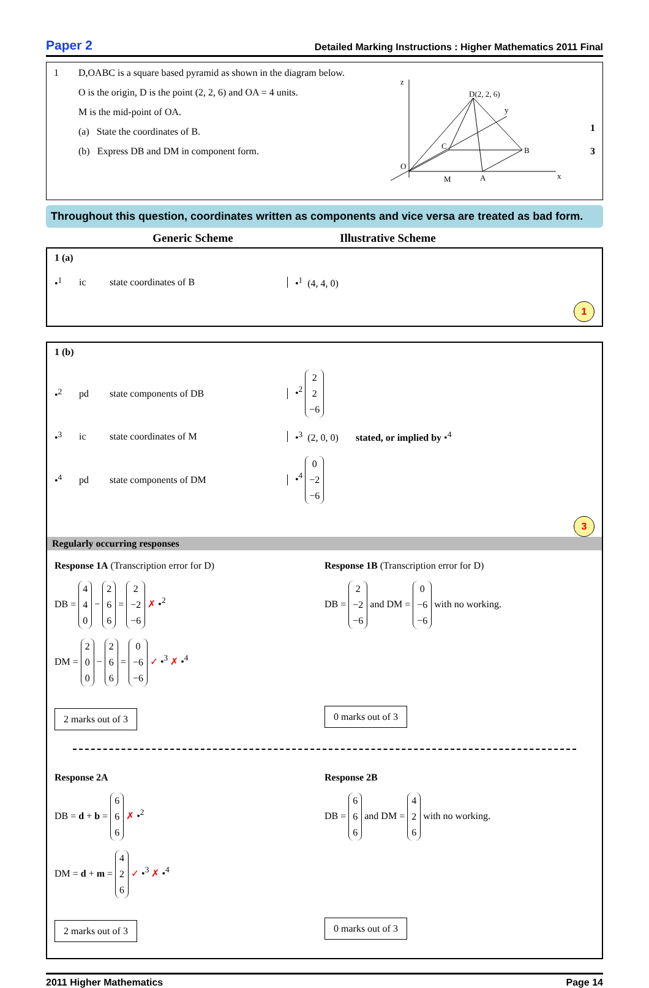Paper 2 Detailed Marking Instructions : Higher Mathematics 2011 Final
1 D,OABC is a square based pyramid as shown in the diagram below.
O is the origin, D is the point (2, 2, 6) and OA = 4 units.
M is the mid-point of OA.
(a) State the coordinates of B.
(b) Express DB and DM in component form.
z
D(2, 2, 6)
y
C
B
O
M
A
x
1
3
Throughout this question, coordinates written as components and vice versa are treated as bad form.
Generic Scheme Illustrative Scheme
1 (a)
•<sup>1</sup> ic state coordinates of B •<sup>1</sup> (4, 4, 0)
1
1 (b)
•<sup>2</sup> pd state components of DB •<sup>2</sup> 2
2
−6
•<sup>3</sup> ic state coordinates of M •<sup>3</sup> (2, 0, 0) stated, or implied by •<sup>4</sup>
•<sup>4</sup> pd state components of DM •<sup>4</sup> 0
−2
−6
3
Regularly occurring responses
Response 1A (Transcription error for D)
DB = 4
4
0 − 2
6
6 = 2
−2
−6 ✗ •<sup>2</sup>
DM = 2
0
0 − 2
6
6 = 0
−6
−6 ✓ •<sup>3</sup> ✗ •<sup>4</sup>
2 marks out of 3
Response 1B (Transcription error for D)
DB = 2
−2
−6 and DM = 0
−6
−6 with no working.
0 marks out of 3
Response 2A
DB = d + b = 6
6
6 ✗ •<sup>2</sup>
DM = d + m = 4
2
6 ✓ •<sup>3</sup> ✗ •<sup>4</sup>
2 marks out of 3
Response 2B
DB = 6
6
6 and DM = 4
2
6 with no working.
0 marks out of 3
2011 Higher Mathematics Page 14